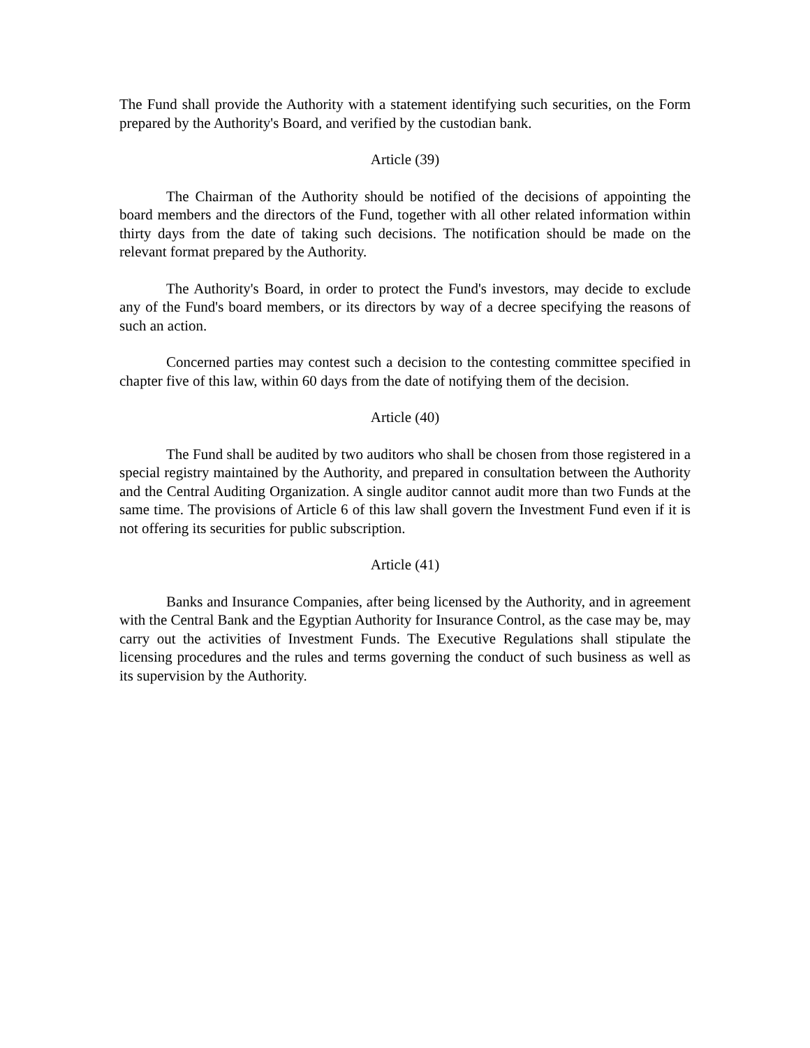The Fund shall provide the Authority with a statement identifying such securities, on the Form prepared by the Authority's Board, and verified by the custodian bank.
Article (39)
The Chairman of the Authority should be notified of the decisions of appointing the board members and the directors of the Fund, together with all other related information within thirty days from the date of taking such decisions. The notification should be made on the relevant format prepared by the Authority.
The Authority's Board, in order to protect the Fund's investors, may decide to exclude any of the Fund's board members, or its directors by way of a decree specifying the reasons of such an action.
Concerned parties may contest such a decision to the contesting committee specified in chapter five of this law, within 60 days from the date of notifying them of the decision.
Article (40)
The Fund shall be audited by two auditors who shall be chosen from those registered in a special registry maintained by the Authority, and prepared in consultation between the Authority and the Central Auditing Organization. A single auditor cannot audit more than two Funds at the same time. The provisions of Article 6 of this law shall govern the Investment Fund even if it is not offering its securities for public subscription.
Article (41)
Banks and Insurance Companies, after being licensed by the Authority, and in agreement with the Central Bank and the Egyptian Authority for Insurance Control, as the case may be, may carry out the activities of Investment Funds. The Executive Regulations shall stipulate the licensing procedures and the rules and terms governing the conduct of such business as well as its supervision by the Authority.